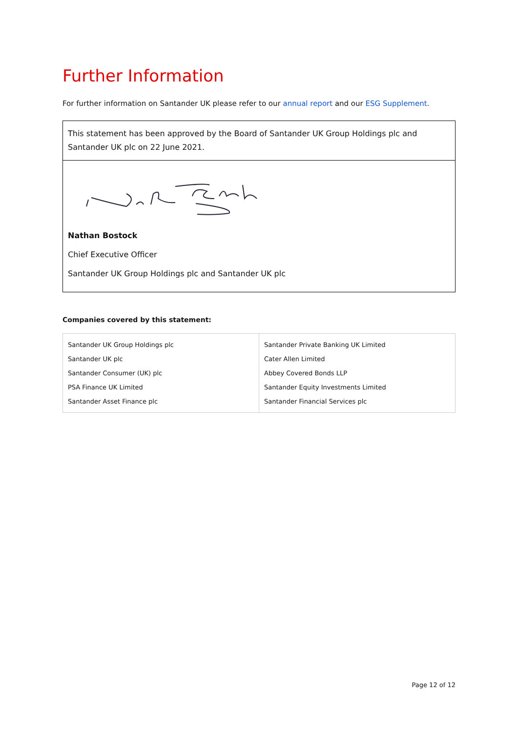Further Information
For further information on Santander UK please refer to our annual report and our ESG Supplement.
This statement has been approved by the Board of Santander UK Group Holdings plc and Santander UK plc on 22 June 2021.
Nathan Bostock
Chief Executive Officer
Santander UK Group Holdings plc and Santander UK plc
Companies covered by this statement:
| Santander UK Group Holdings plc Santander UK plc Santander Consumer (UK) plc PSA Finance UK Limited Santander Asset Finance plc | Santander Private Banking UK Limited Cater Allen Limited Abbey Covered Bonds LLP Santander Equity Investments Limited Santander Financial Services plc |
Page 12 of 12